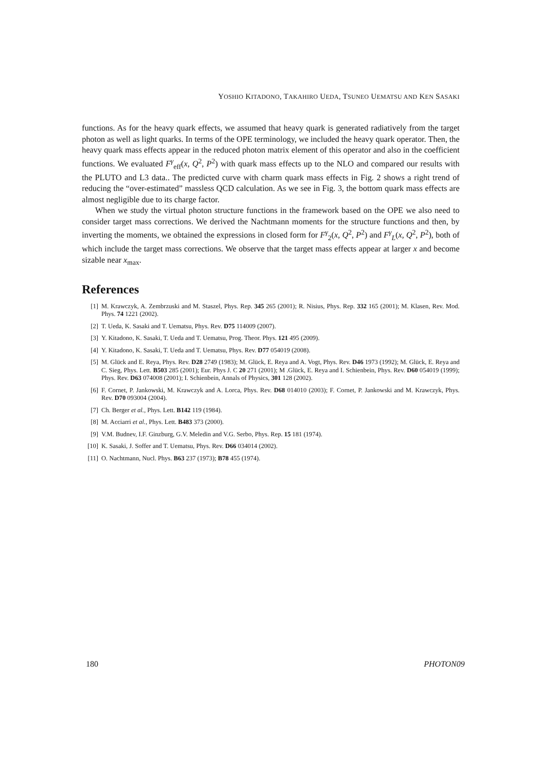YOSHIO KITADONO, TAKAHIRO UEDA, TSUNEO UEMATSU AND KEN SASAKI
functions. As for the heavy quark effects, we assumed that heavy quark is generated radiatively from the target photon as well as light quarks. In terms of the OPE terminology, we included the heavy quark operator. Then, the heavy quark mass effects appear in the reduced photon matrix element of this operator and also in the coefficient functions. We evaluated F<sup>γ</sup><sub>eff</sub>(x, Q<sup>2</sup>, P<sup>2</sup>) with quark mass effects up to the NLO and compared our results with the PLUTO and L3 data.. The predicted curve with charm quark mass effects in Fig. 2 shows a right trend of reducing the “over-estimated” massless QCD calculation. As we see in Fig. 3, the bottom quark mass effects are almost negligible due to its charge factor.
When we study the virtual photon structure functions in the framework based on the OPE we also need to consider target mass corrections. We derived the Nachtmann moments for the structure functions and then, by inverting the moments, we obtained the expressions in closed form for F<sup>γ</sup><sub>2</sub>(x, Q<sup>2</sup>, P<sup>2</sup>) and F<sup>γ</sup><sub>L</sub>(x, Q<sup>2</sup>, P<sup>2</sup>), both of which include the target mass corrections. We observe that the target mass effects appear at larger x and become sizable near x<sub>max</sub>.
References
[1] M. Krawczyk, A. Zembrzuski and M. Staszel, Phys. Rep. 345 265 (2001); R. Nisius, Phys. Rep. 332 165 (2001); M. Klasen, Rev. Mod. Phys. 74 1221 (2002).
[2] T. Ueda, K. Sasaki and T. Uematsu, Phys. Rev. D75 114009 (2007).
[3] Y. Kitadono, K. Sasaki, T. Ueda and T. Uematsu, Prog. Theor. Phys. 121 495 (2009).
[4] Y. Kitadono, K. Sasaki, T. Ueda and T. Uematsu, Phys. Rev. D77 054019 (2008).
[5] M. Glück and E. Reya, Phys. Rev. D28 2749 (1983); M. Glück, E. Reya and A. Vogt, Phys. Rev. D46 1973 (1992); M. Glück, E. Reya and C. Sieg, Phys. Lett. B503 285 (2001); Eur. Phys J. C 20 271 (2001); M .Glück, E. Reya and I. Schienbein, Phys. Rev. D60 054019 (1999); Phys. Rev. D63 074008 (2001); I. Schienbein, Annals of Physics, 301 128 (2002).
[6] F. Cornet, P. Jankowski, M. Krawczyk and A. Lorca, Phys. Rev. D68 014010 (2003); F. Cornet, P. Jankowski and M. Krawczyk, Phys. Rev. D70 093004 (2004).
[7] Ch. Berger et al., Phys. Lett. B142 119 (1984).
[8] M. Acciarri et al., Phys. Lett. B483 373 (2000).
[9] V.M. Budnev, I.F. Ginzburg, G.V. Meledin and V.G. Serbo, Phys. Rep. 15 181 (1974).
[10] K. Sasaki, J. Soffer and T. Uematsu, Phys. Rev. D66 034014 (2002).
[11] O. Nachtmann, Nucl. Phys. B63 237 (1973); B78 455 (1974).
180 PHOTON09